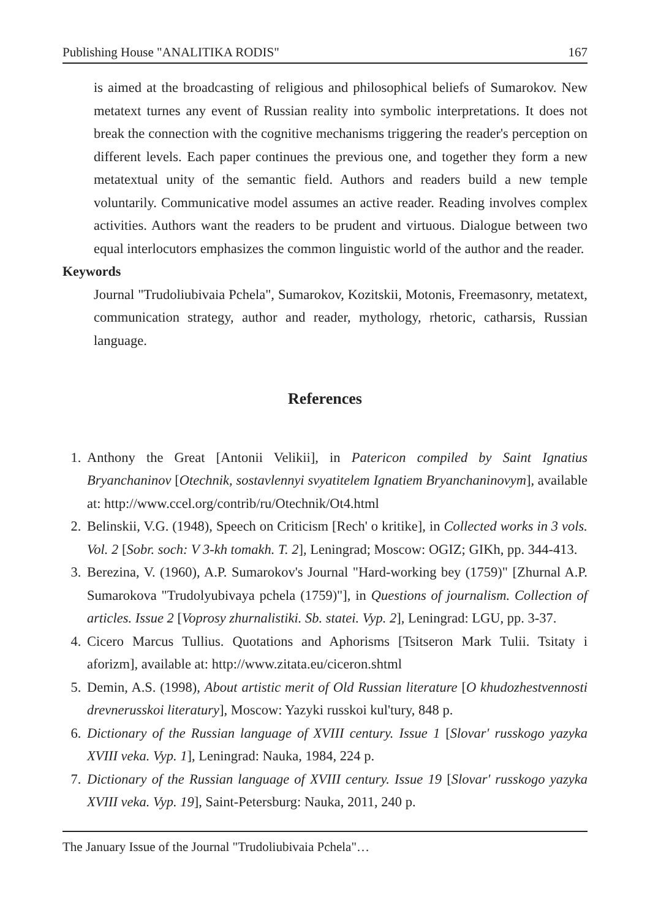Publishing House "ANALITIKA RODIS" 167
is aimed at the broadcasting of religious and philosophical beliefs of Sumarokov. New metatext turnes any event of Russian reality into symbolic interpretations. It does not break the connection with the cognitive mechanisms triggering the reader's perception on different levels. Each paper continues the previous one, and together they form a new metatextual unity of the semantic field. Authors and readers build a new temple voluntarily. Communicative model assumes an active reader. Reading involves complex activities. Authors want the readers to be prudent and virtuous. Dialogue between two equal interlocutors emphasizes the common linguistic world of the author and the reader.
Keywords
Journal "Trudoliubivaia Pchela", Sumarokov, Kozitskii, Motonis, Freemasonry, metatext, communication strategy, author and reader, mythology, rhetoric, catharsis, Russian language.
References
1. Anthony the Great [Antonii Velikii], in Patericon compiled by Saint Ignatius Bryanchaninov [Otechnik, sostavlennyi svyatitelem Ignatiem Bryanchaninovym], available at: http://www.ccel.org/contrib/ru/Otechnik/Ot4.html
2. Belinskii, V.G. (1948), Speech on Criticism [Rech' o kritike], in Collected works in 3 vols. Vol. 2 [Sobr. soch: V 3-kh tomakh. T. 2], Leningrad; Moscow: OGIZ; GIKh, pp. 344-413.
3. Berezina, V. (1960), A.P. Sumarokov's Journal "Hard-working bey (1759)" [Zhurnal A.P. Sumarokova "Trudolyubivaya pchela (1759)"], in Questions of journalism. Collection of articles. Issue 2 [Voprosy zhurnalistiki. Sb. statei. Vyp. 2], Leningrad: LGU, pp. 3-37.
4. Cicero Marcus Tullius. Quotations and Aphorisms [Tsitseron Mark Tulii. Tsitaty i aforizm], available at: http://www.zitata.eu/ciceron.shtml
5. Demin, A.S. (1998), About artistic merit of Old Russian literature [O khudozhestvennosti drevnerusskoi literatury], Moscow: Yazyki russkoi kul'tury, 848 p.
6. Dictionary of the Russian language of XVIII century. Issue 1 [Slovar' russkogo yazyka XVIII veka. Vyp. 1], Leningrad: Nauka, 1984, 224 p.
7. Dictionary of the Russian language of XVIII century. Issue 19 [Slovar' russkogo yazyka XVIII veka. Vyp. 19], Saint-Petersburg: Nauka, 2011, 240 p.
The January Issue of the Journal "Trudoliubivaia Pchela"…